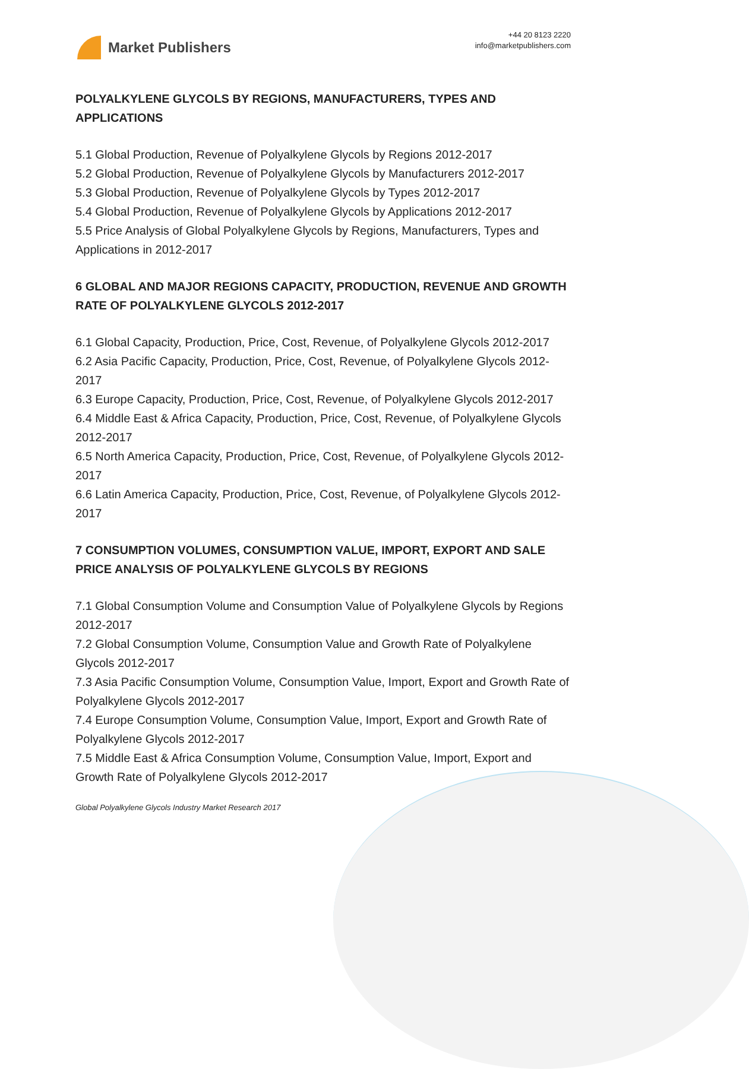Market Publishers
+44 20 8123 2220
info@marketpublishers.com
POLYALKYLENE GLYCOLS BY REGIONS, MANUFACTURERS, TYPES AND APPLICATIONS
5.1 Global Production, Revenue of Polyalkylene Glycols by Regions 2012-2017
5.2 Global Production, Revenue of Polyalkylene Glycols by Manufacturers 2012-2017
5.3 Global Production, Revenue of Polyalkylene Glycols by Types 2012-2017
5.4 Global Production, Revenue of Polyalkylene Glycols by Applications 2012-2017
5.5 Price Analysis of Global Polyalkylene Glycols by Regions, Manufacturers, Types and Applications in 2012-2017
6 GLOBAL AND MAJOR REGIONS CAPACITY, PRODUCTION, REVENUE AND GROWTH RATE OF POLYALKYLENE GLYCOLS 2012-2017
6.1 Global Capacity, Production, Price, Cost, Revenue, of Polyalkylene Glycols 2012-2017
6.2 Asia Pacific Capacity, Production, Price, Cost, Revenue, of Polyalkylene Glycols 2012-2017
6.3 Europe Capacity, Production, Price, Cost, Revenue, of Polyalkylene Glycols 2012-2017
6.4 Middle East & Africa Capacity, Production, Price, Cost, Revenue, of Polyalkylene Glycols 2012-2017
6.5 North America Capacity, Production, Price, Cost, Revenue, of Polyalkylene Glycols 2012-2017
6.6 Latin America Capacity, Production, Price, Cost, Revenue, of Polyalkylene Glycols 2012-2017
7 CONSUMPTION VOLUMES, CONSUMPTION VALUE, IMPORT, EXPORT AND SALE PRICE ANALYSIS OF POLYALKYLENE GLYCOLS BY REGIONS
7.1 Global Consumption Volume and Consumption Value of Polyalkylene Glycols by Regions 2012-2017
7.2 Global Consumption Volume, Consumption Value and Growth Rate of Polyalkylene Glycols 2012-2017
7.3 Asia Pacific Consumption Volume, Consumption Value, Import, Export and Growth Rate of Polyalkylene Glycols 2012-2017
7.4 Europe Consumption Volume, Consumption Value, Import, Export and Growth Rate of Polyalkylene Glycols 2012-2017
7.5 Middle East & Africa Consumption Volume, Consumption Value, Import, Export and Growth Rate of Polyalkylene Glycols 2012-2017
Global Polyalkylene Glycols Industry Market Research 2017